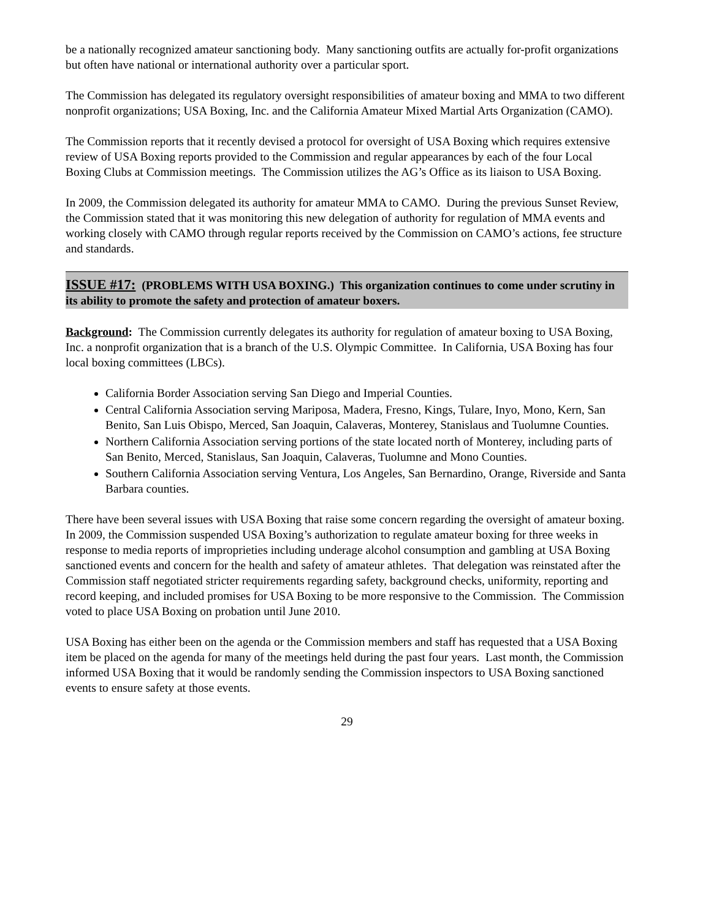be a nationally recognized amateur sanctioning body. Many sanctioning outfits are actually for-profit organizations but often have national or international authority over a particular sport.
The Commission has delegated its regulatory oversight responsibilities of amateur boxing and MMA to two different nonprofit organizations; USA Boxing, Inc. and the California Amateur Mixed Martial Arts Organization (CAMO).
The Commission reports that it recently devised a protocol for oversight of USA Boxing which requires extensive review of USA Boxing reports provided to the Commission and regular appearances by each of the four Local Boxing Clubs at Commission meetings. The Commission utilizes the AG’s Office as its liaison to USA Boxing.
In 2009, the Commission delegated its authority for amateur MMA to CAMO. During the previous Sunset Review, the Commission stated that it was monitoring this new delegation of authority for regulation of MMA events and working closely with CAMO through regular reports received by the Commission on CAMO’s actions, fee structure and standards.
ISSUE #17: (PROBLEMS WITH USA BOXING.) This organization continues to come under scrutiny in its ability to promote the safety and protection of amateur boxers.
Background: The Commission currently delegates its authority for regulation of amateur boxing to USA Boxing, Inc. a nonprofit organization that is a branch of the U.S. Olympic Committee. In California, USA Boxing has four local boxing committees (LBCs).
California Border Association serving San Diego and Imperial Counties.
Central California Association serving Mariposa, Madera, Fresno, Kings, Tulare, Inyo, Mono, Kern, San Benito, San Luis Obispo, Merced, San Joaquin, Calaveras, Monterey, Stanislaus and Tuolumne Counties.
Northern California Association serving portions of the state located north of Monterey, including parts of San Benito, Merced, Stanislaus, San Joaquin, Calaveras, Tuolumne and Mono Counties.
Southern California Association serving Ventura, Los Angeles, San Bernardino, Orange, Riverside and Santa Barbara counties.
There have been several issues with USA Boxing that raise some concern regarding the oversight of amateur boxing. In 2009, the Commission suspended USA Boxing’s authorization to regulate amateur boxing for three weeks in response to media reports of improprieties including underage alcohol consumption and gambling at USA Boxing sanctioned events and concern for the health and safety of amateur athletes. That delegation was reinstated after the Commission staff negotiated stricter requirements regarding safety, background checks, uniformity, reporting and record keeping, and included promises for USA Boxing to be more responsive to the Commission. The Commission voted to place USA Boxing on probation until June 2010.
USA Boxing has either been on the agenda or the Commission members and staff has requested that a USA Boxing item be placed on the agenda for many of the meetings held during the past four years. Last month, the Commission informed USA Boxing that it would be randomly sending the Commission inspectors to USA Boxing sanctioned events to ensure safety at those events.
29